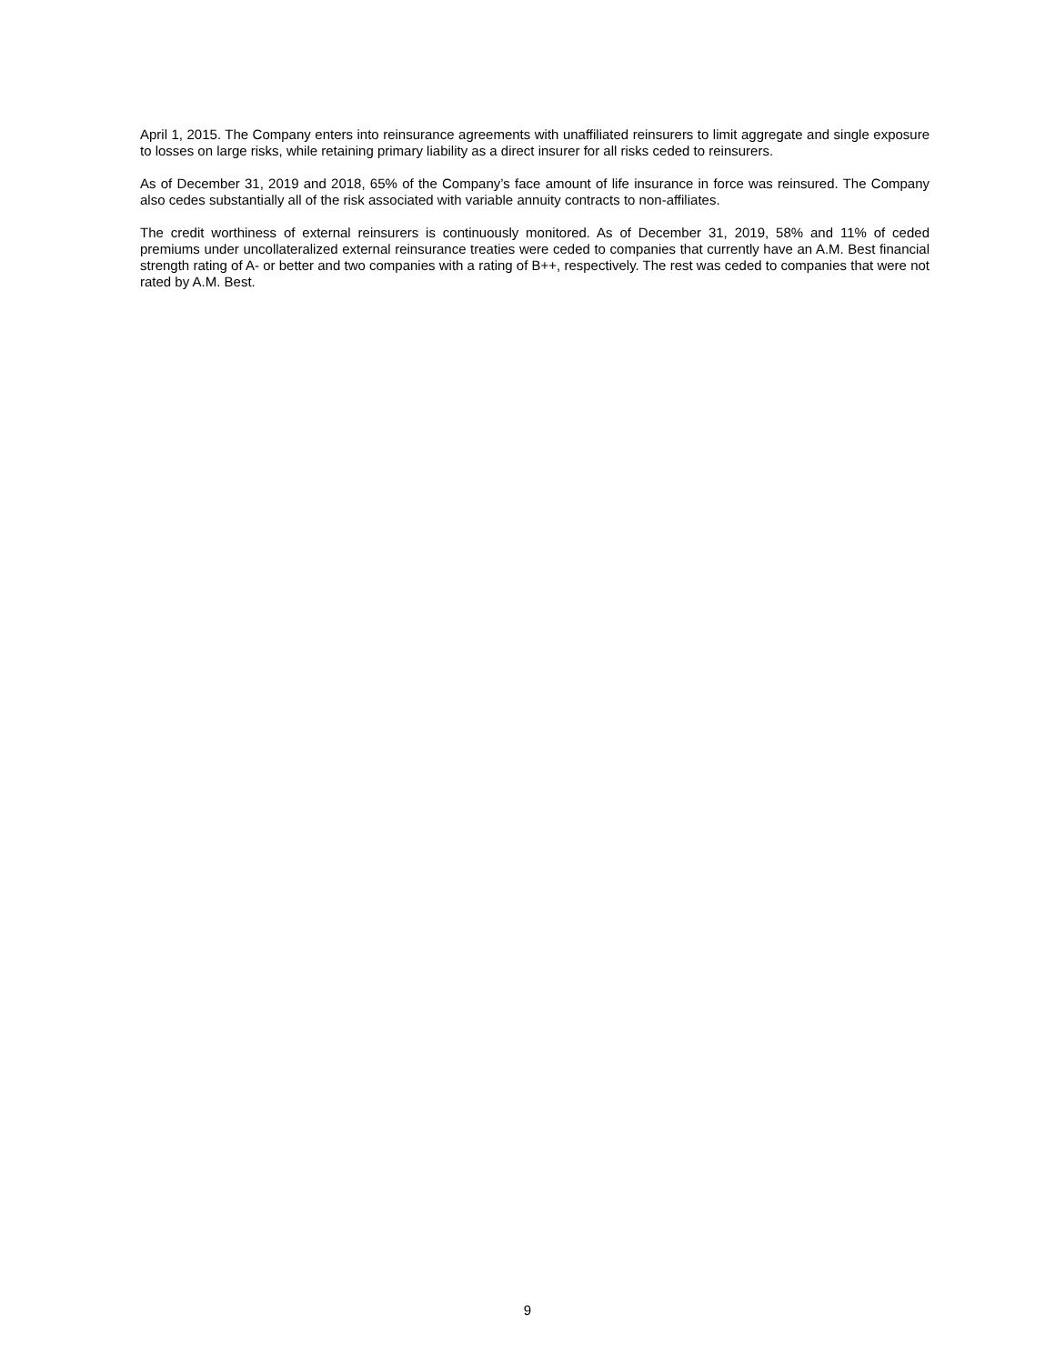April 1, 2015. The Company enters into reinsurance agreements with unaffiliated reinsurers to limit aggregate and single exposure to losses on large risks, while retaining primary liability as a direct insurer for all risks ceded to reinsurers.
As of December 31, 2019 and 2018, 65% of the Company’s face amount of life insurance in force was reinsured. The Company also cedes substantially all of the risk associated with variable annuity contracts to non-affiliates.
The credit worthiness of external reinsurers is continuously monitored. As of December 31, 2019, 58% and 11% of ceded premiums under uncollateralized external reinsurance treaties were ceded to companies that currently have an A.M. Best financial strength rating of A- or better and two companies with a rating of B++, respectively. The rest was ceded to companies that were not rated by A.M. Best.
9